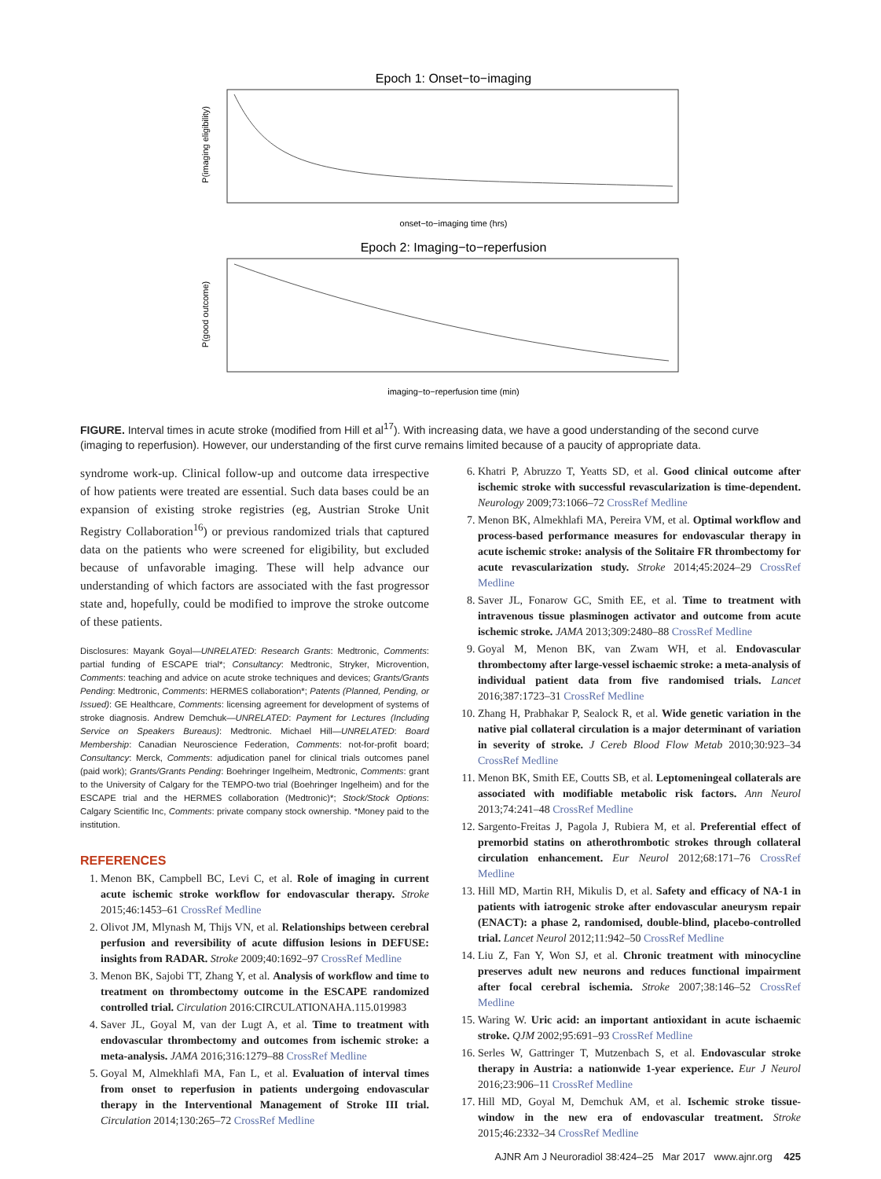Epoch 1: Onset−to−imaging
P(imaging eligibility)
onset−to−imaging time (hrs)
Epoch 2: Imaging−to−reperfusion
P(good outcome)
imaging−to−reperfusion time (min)
FIGURE. Interval times in acute stroke (modified from Hill et al<sup>17</sup>). With increasing data, we have a good understanding of the second curve (imaging to reperfusion). However, our understanding of the first curve remains limited because of a paucity of appropriate data.
syndrome work-up. Clinical follow-up and outcome data irrespective of how patients were treated are essential. Such data bases could be an expansion of existing stroke registries (eg, Austrian Stroke Unit Registry Collaboration<sup>16</sup>) or previous randomized trials that captured data on the patients who were screened for eligibility, but excluded because of unfavorable imaging. These will help advance our understanding of which factors are associated with the fast progressor state and, hopefully, could be modified to improve the stroke outcome of these patients.
Disclosures: Mayank Goyal—UNRELATED: Research Grants: Medtronic, Comments: partial funding of ESCAPE trial*; Consultancy: Medtronic, Stryker, Microvention, Comments: teaching and advice on acute stroke techniques and devices; Grants/Grants Pending: Medtronic, Comments: HERMES collaboration*; Patents (Planned, Pending, or Issued): GE Healthcare, Comments: licensing agreement for development of systems of stroke diagnosis. Andrew Demchuk—UNRELATED: Payment for Lectures (Including Service on Speakers Bureaus): Medtronic. Michael Hill—UNRELATED: Board Membership: Canadian Neuroscience Federation, Comments: not-for-profit board; Consultancy: Merck, Comments: adjudication panel for clinical trials outcomes panel (paid work); Grants/Grants Pending: Boehringer Ingelheim, Medtronic, Comments: grant to the University of Calgary for the TEMPO-two trial (Boehringer Ingelheim) and for the ESCAPE trial and the HERMES collaboration (Medtronic)*; Stock/Stock Options: Calgary Scientific Inc, Comments: private company stock ownership. *Money paid to the institution.
REFERENCES
1. Menon BK, Campbell BC, Levi C, et al. Role of imaging in current acute ischemic stroke workflow for endovascular therapy. Stroke 2015;46:1453–61 CrossRef Medline
2. Olivot JM, Mlynash M, Thijs VN, et al. Relationships between cerebral perfusion and reversibility of acute diffusion lesions in DEFUSE: insights from RADAR. Stroke 2009;40:1692–97 CrossRef Medline
3. Menon BK, Sajobi TT, Zhang Y, et al. Analysis of workflow and time to treatment on thrombectomy outcome in the ESCAPE randomized controlled trial. Circulation 2016:CIRCULATIONAHA.115.019983
4. Saver JL, Goyal M, van der Lugt A, et al. Time to treatment with endovascular thrombectomy and outcomes from ischemic stroke: a meta-analysis. JAMA 2016;316:1279–88 CrossRef Medline
5. Goyal M, Almekhlafi MA, Fan L, et al. Evaluation of interval times from onset to reperfusion in patients undergoing endovascular therapy in the Interventional Management of Stroke III trial. Circulation 2014;130:265–72 CrossRef Medline
6. Khatri P, Abruzzo T, Yeatts SD, et al. Good clinical outcome after ischemic stroke with successful revascularization is time-dependent. Neurology 2009;73:1066–72 CrossRef Medline
7. Menon BK, Almekhlafi MA, Pereira VM, et al. Optimal workflow and process-based performance measures for endovascular therapy in acute ischemic stroke: analysis of the Solitaire FR thrombectomy for acute revascularization study. Stroke 2014;45:2024–29 CrossRef Medline
8. Saver JL, Fonarow GC, Smith EE, et al. Time to treatment with intravenous tissue plasminogen activator and outcome from acute ischemic stroke. JAMA 2013;309:2480–88 CrossRef Medline
9. Goyal M, Menon BK, van Zwam WH, et al. Endovascular thrombectomy after large-vessel ischaemic stroke: a meta-analysis of individual patient data from five randomised trials. Lancet 2016;387:1723–31 CrossRef Medline
10. Zhang H, Prabhakar P, Sealock R, et al. Wide genetic variation in the native pial collateral circulation is a major determinant of variation in severity of stroke. J Cereb Blood Flow Metab 2010;30:923–34 CrossRef Medline
11. Menon BK, Smith EE, Coutts SB, et al. Leptomeningeal collaterals are associated with modifiable metabolic risk factors. Ann Neurol 2013;74:241–48 CrossRef Medline
12. Sargento-Freitas J, Pagola J, Rubiera M, et al. Preferential effect of premorbid statins on atherothrombotic strokes through collateral circulation enhancement. Eur Neurol 2012;68:171–76 CrossRef Medline
13. Hill MD, Martin RH, Mikulis D, et al. Safety and efficacy of NA-1 in patients with iatrogenic stroke after endovascular aneurysm repair (ENACT): a phase 2, randomised, double-blind, placebo-controlled trial. Lancet Neurol 2012;11:942–50 CrossRef Medline
14. Liu Z, Fan Y, Won SJ, et al. Chronic treatment with minocycline preserves adult new neurons and reduces functional impairment after focal cerebral ischemia. Stroke 2007;38:146–52 CrossRef Medline
15. Waring W. Uric acid: an important antioxidant in acute ischaemic stroke. QJM 2002;95:691–93 CrossRef Medline
16. Serles W, Gattringer T, Mutzenbach S, et al. Endovascular stroke therapy in Austria: a nationwide 1-year experience. Eur J Neurol 2016;23:906–11 CrossRef Medline
17. Hill MD, Goyal M, Demchuk AM, et al. Ischemic stroke tissue-window in the new era of endovascular treatment. Stroke 2015;46:2332–34 CrossRef Medline
AJNR Am J Neuroradiol 38:424–25 Mar 2017 www.ajnr.org 425